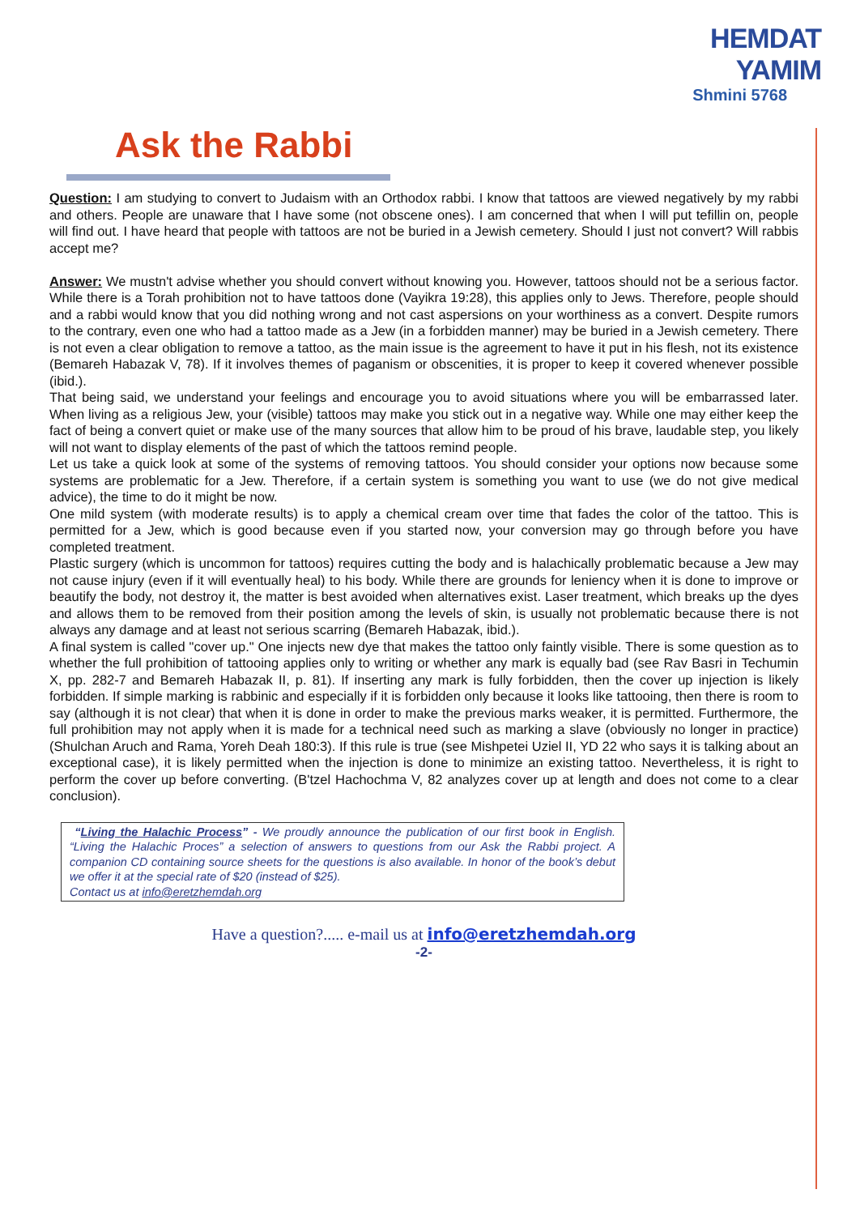HEMDAT YAMIM
Shmini 5768
Ask the Rabbi
Question: I am studying to convert to Judaism with an Orthodox rabbi. I know that tattoos are viewed negatively by my rabbi and others. People are unaware that I have some (not obscene ones). I am concerned that when I will put tefillin on, people will find out. I have heard that people with tattoos are not be buried in a Jewish cemetery. Should I just not convert? Will rabbis accept me?
Answer: We mustn't advise whether you should convert without knowing you. However, tattoos should not be a serious factor. While there is a Torah prohibition not to have tattoos done (Vayikra 19:28), this applies only to Jews. Therefore, people should and a rabbi would know that you did nothing wrong and not cast aspersions on your worthiness as a convert. Despite rumors to the contrary, even one who had a tattoo made as a Jew (in a forbidden manner) may be buried in a Jewish cemetery. There is not even a clear obligation to remove a tattoo, as the main issue is the agreement to have it put in his flesh, not its existence (Bemareh Habazak V, 78). If it involves themes of paganism or obscenities, it is proper to keep it covered whenever possible (ibid.).
That being said, we understand your feelings and encourage you to avoid situations where you will be embarrassed later. When living as a religious Jew, your (visible) tattoos may make you stick out in a negative way. While one may either keep the fact of being a convert quiet or make use of the many sources that allow him to be proud of his brave, laudable step, you likely will not want to display elements of the past of which the tattoos remind people.
Let us take a quick look at some of the systems of removing tattoos. You should consider your options now because some systems are problematic for a Jew. Therefore, if a certain system is something you want to use (we do not give medical advice), the time to do it might be now.
One mild system (with moderate results) is to apply a chemical cream over time that fades the color of the tattoo. This is permitted for a Jew, which is good because even if you started now, your conversion may go through before you have completed treatment.
Plastic surgery (which is uncommon for tattoos) requires cutting the body and is halachically problematic because a Jew may not cause injury (even if it will eventually heal) to his body. While there are grounds for leniency when it is done to improve or beautify the body, not destroy it, the matter is best avoided when alternatives exist. Laser treatment, which breaks up the dyes and allows them to be removed from their position among the levels of skin, is usually not problematic because there is not always any damage and at least not serious scarring (Bemareh Habazak, ibid.).
A final system is called "cover up." One injects new dye that makes the tattoo only faintly visible. There is some question as to whether the full prohibition of tattooing applies only to writing or whether any mark is equally bad (see Rav Basri in Techumin X, pp. 282-7 and Bemareh Habazak II, p. 81). If inserting any mark is fully forbidden, then the cover up injection is likely forbidden. If simple marking is rabbinic and especially if it is forbidden only because it looks like tattooing, then there is room to say (although it is not clear) that when it is done in order to make the previous marks weaker, it is permitted. Furthermore, the full prohibition may not apply when it is made for a technical need such as marking a slave (obviously no longer in practice) (Shulchan Aruch and Rama, Yoreh Deah 180:3). If this rule is true (see Mishpetei Uziel II, YD 22 who says it is talking about an exceptional case), it is likely permitted when the injection is done to minimize an existing tattoo. Nevertheless, it is right to perform the cover up before converting. (B'tzel Hachochma V, 82 analyzes cover up at length and does not come to a clear conclusion).
“Living the Halachic Process” - We proudly announce the publication of our first book in English. “Living the Halachic Proces” a selection of answers to questions from our Ask the Rabbi project. A companion CD containing source sheets for the questions is also available. In honor of the book’s debut we offer it at the special rate of $20 (instead of $25).
Contact us at info@eretzhemdah.org
Have a question?..... e-mail us at info@eretzhemdah.org
-2-